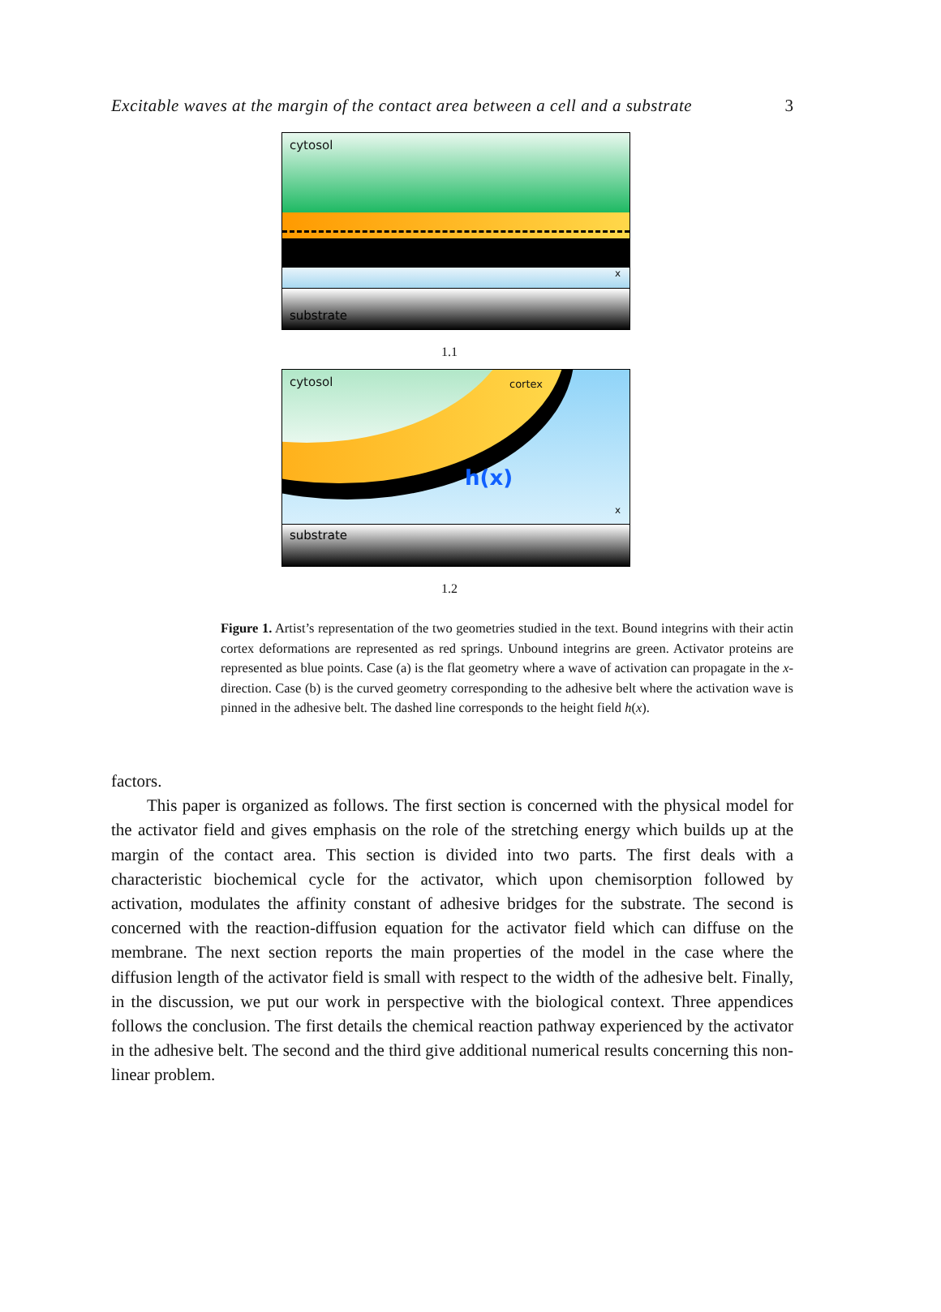Excitable waves at the margin of the contact area between a cell and a substrate 3
cytosol
substrate
x
1.1
cytosol
substrate
h(x)
cortex
x
1.2
Figure 1. Artist’s representation of the two geometries studied in the text. Bound integrins with their actin cortex deformations are represented as red springs. Unbound integrins are green. Activator proteins are represented as blue points. Case (a) is the flat geometry where a wave of activation can propagate in the x-direction. Case (b) is the curved geometry corresponding to the adhesive belt where the activation wave is pinned in the adhesive belt. The dashed line corresponds to the height field h(x).
factors.
This paper is organized as follows. The first section is concerned with the physical model for the activator field and gives emphasis on the role of the stretching energy which builds up at the margin of the contact area. This section is divided into two parts. The first deals with a characteristic biochemical cycle for the activator, which upon chemisorption followed by activation, modulates the affinity constant of adhesive bridges for the substrate. The second is concerned with the reaction-diffusion equation for the activator field which can diffuse on the membrane. The next section reports the main properties of the model in the case where the diffusion length of the activator field is small with respect to the width of the adhesive belt. Finally, in the discussion, we put our work in perspective with the biological context. Three appendices follows the conclusion. The first details the chemical reaction pathway experienced by the activator in the adhesive belt. The second and the third give additional numerical results concerning this non-linear problem.